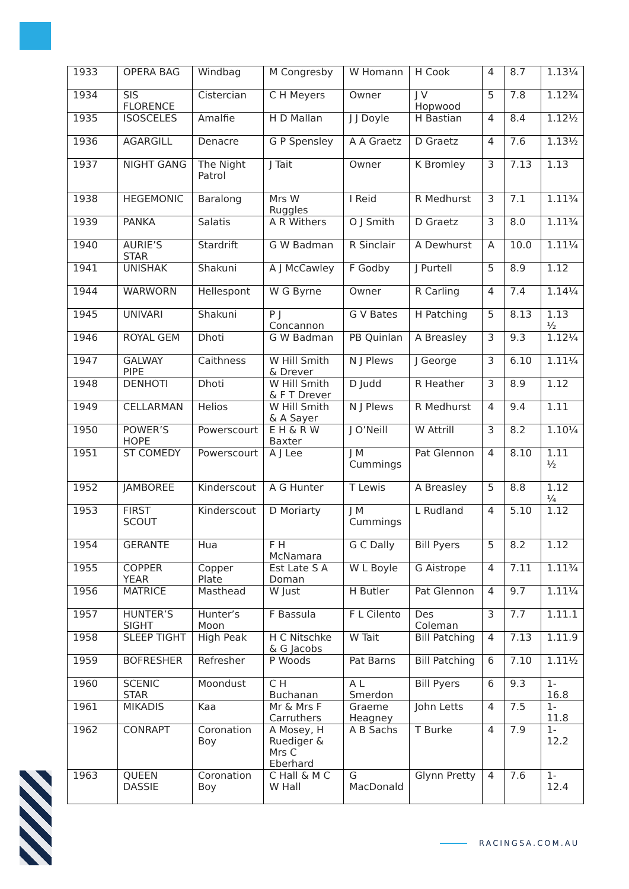| 1933 | OPERA BAG | Windbag | M Congresby | W Homann | H Cook | 4 | 8.7 | 1.13¼ |
| 1934 | SIS FLORENCE | Cistercian | C H Meyers | Owner | J V Hopwood | 5 | 7.8 | 1.12¾ |
| 1935 | ISOSCELES | Amalfie | H D Mallan | J J Doyle | H Bastian | 4 | 8.4 | 1.12½ |
| 1936 | AGARGILL | Denacre | G P Spensley | A A Graetz | D Graetz | 4 | 7.6 | 1.13½ |
| 1937 | NIGHT GANG | The Night Patrol | J Tait | Owner | K Bromley | 3 | 7.13 | 1.13 |
| 1938 | HEGEMONIC | Baralong | Mrs W Ruggles | I Reid | R Medhurst | 3 | 7.1 | 1.11¾ |
| 1939 | PANKA | Salatis | A R Withers | O J Smith | D Graetz | 3 | 8.0 | 1.11¾ |
| 1940 | AURIE’S STAR | Stardrift | G W Badman | R Sinclair | A Dewhurst | A | 10.0 | 1.11¼ |
| 1941 | UNISHAK | Shakuni | A J McCawley | F Godby | J Purtell | 5 | 8.9 | 1.12 |
| 1944 | WARWORN | Hellespont | W G Byrne | Owner | R Carling | 4 | 7.4 | 1.14¼ |
| 1945 | UNIVARI | Shakuni | P J Concannon | G V Bates | H Patching | 5 | 8.13 | 1.13 ½ |
| 1946 | ROYAL GEM | Dhoti | G W Badman | PB Quinlan | A Breasley | 3 | 9.3 | 1.12¼ |
| 1947 | GALWAY PIPE | Caithness | W Hill Smith & Drever | N J Plews | J George | 3 | 6.10 | 1.11¼ |
| 1948 | DENHOTI | Dhoti | W Hill Smith & F T Drever | D Judd | R Heather | 3 | 8.9 | 1.12 |
| 1949 | CELLARMAN | Helios | W Hill Smith & A Sayer | N J Plews | R Medhurst | 4 | 9.4 | 1.11 |
| 1950 | POWER’S HOPE | Powerscourt | E H & R W Baxter | J O’Neill | W Attrill | 3 | 8.2 | 1.10¼ |
| 1951 | ST COMEDY | Powerscourt | A J Lee | J M Cummings | Pat Glennon | 4 | 8.10 | 1.11 ½ |
| 1952 | JAMBOREE | Kinderscout | A G Hunter | T Lewis | A Breasley | 5 | 8.8 | 1.12 ¼ |
| 1953 | FIRST SCOUT | Kinderscout | D Moriarty | J M Cummings | L Rudland | 4 | 5.10 | 1.12 |
| 1954 | GERANTE | Hua | F H McNamara | G C Dally | Bill Pyers | 5 | 8.2 | 1.12 |
| 1955 | COPPER YEAR | Copper Plate | Est Late S A Doman | W L Boyle | G Aistrope | 4 | 7.11 | 1.11¾ |
| 1956 | MATRICE | Masthead | W Just | H Butler | Pat Glennon | 4 | 9.7 | 1.11¼ |
| 1957 | HUNTER’S SIGHT | Hunter’s Moon | F Bassula | F L Cilento | Des Coleman | 3 | 7.7 | 1.11.1 |
| 1958 | SLEEP TIGHT | High Peak | H C Nitschke & G Jacobs | W Tait | Bill Patching | 4 | 7.13 | 1.11.9 |
| 1959 | BOFRESHER | Refresher | P Woods | Pat Barns | Bill Patching | 6 | 7.10 | 1.11½ |
| 1960 | SCENIC STAR | Moondust | C H Buchanan | A L Smerdon | Bill Pyers | 6 | 9.3 | 1-16.8 |
| 1961 | MIKADIS | Kaa | Mr & Mrs F Carruthers | Graeme Heagney | John Letts | 4 | 7.5 | 1-11.8 |
| 1962 | CONRAPT | Coronation Boy | A Mosey, H Ruediger & Mrs C Eberhard | A B Sachs | T Burke | 4 | 7.9 | 1-12.2 |
| 1963 | QUEEN DASSIE | Coronation Boy | C Hall & M C W Hall | G MacDonald | Glynn Pretty | 4 | 7.6 | 1-12.4 |
RACINGSA.COM.AU